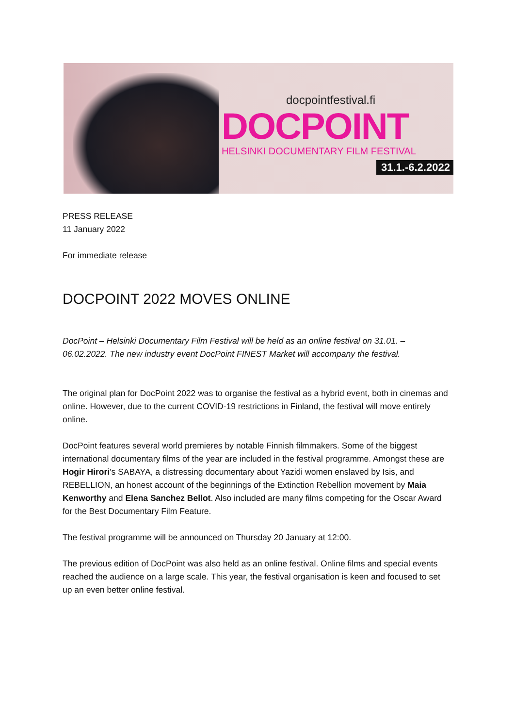docpointfestival.fi
DOCPOINT
HELSINKI DOCUMENTARY FILM FESTIVAL
31.1.-6.2.2022
PRESS RELEASE
11 January 2022
For immediate release
DOCPOINT 2022 MOVES ONLINE
DocPoint – Helsinki Documentary Film Festival will be held as an online festival on 31.01. – 06.02.2022. The new industry event DocPoint FINEST Market will accompany the festival.
The original plan for DocPoint 2022 was to organise the festival as a hybrid event, both in cinemas and online. However, due to the current COVID-19 restrictions in Finland, the festival will move entirely online.
DocPoint features several world premieres by notable Finnish filmmakers. Some of the biggest international documentary films of the year are included in the festival programme. Amongst these are Hogir Hirori's SABAYA, a distressing documentary about Yazidi women enslaved by Isis, and REBELLION, an honest account of the beginnings of the Extinction Rebellion movement by Maia Kenworthy and Elena Sanchez Bellot. Also included are many films competing for the Oscar Award for the Best Documentary Film Feature.
The festival programme will be announced on Thursday 20 January at 12:00.
The previous edition of DocPoint was also held as an online festival. Online films and special events reached the audience on a large scale. This year, the festival organisation is keen and focused to set up an even better online festival.